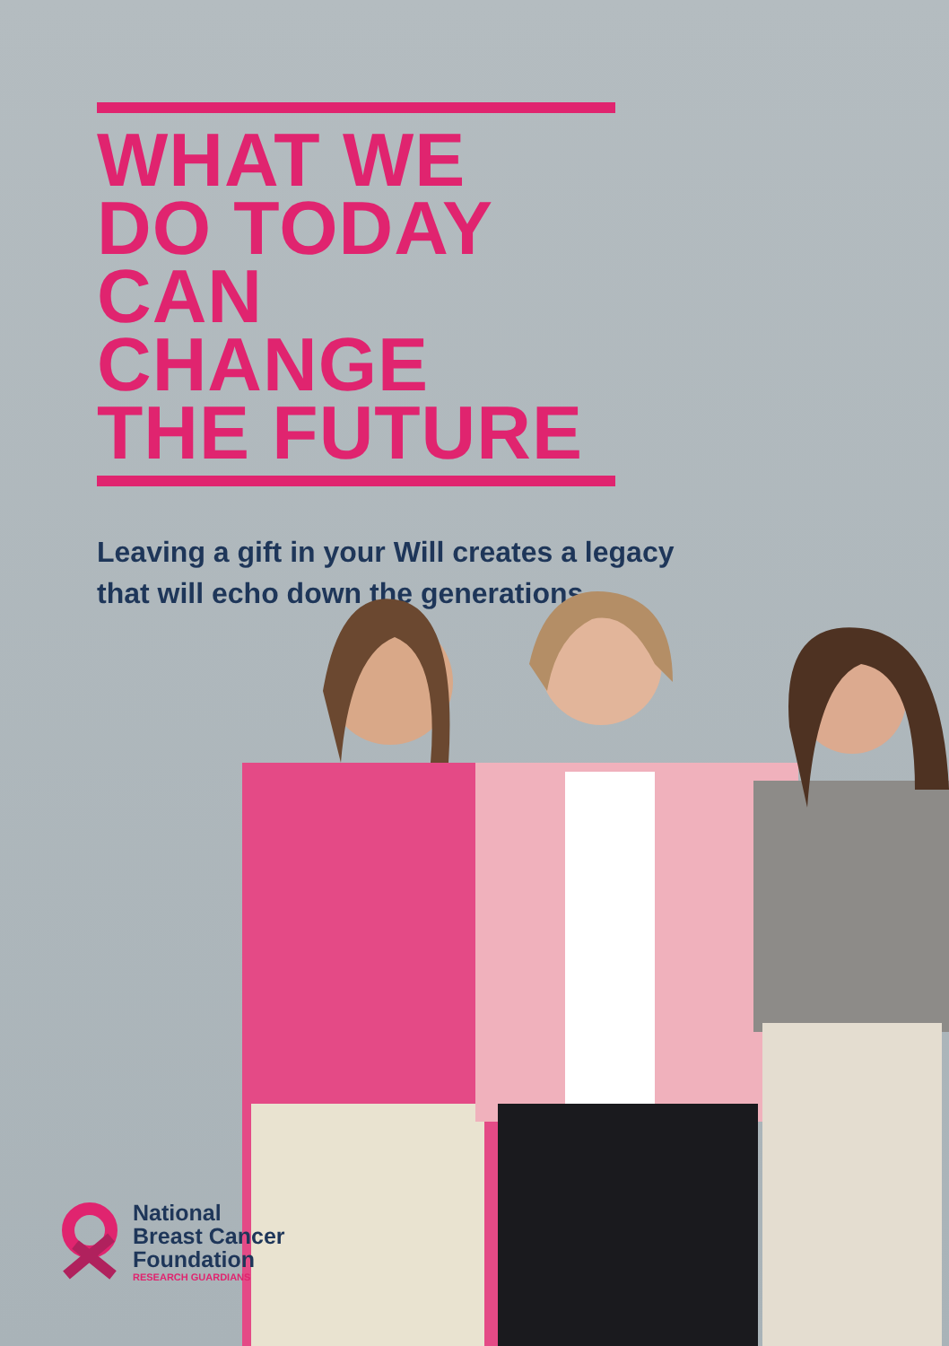WHAT WE
DO TODAY
CAN CHANGE
THE FUTURE
Leaving a gift in your Will creates a legacy
that will echo down the generations
National
Breast Cancer
Foundation
RESEARCH GUARDIANS